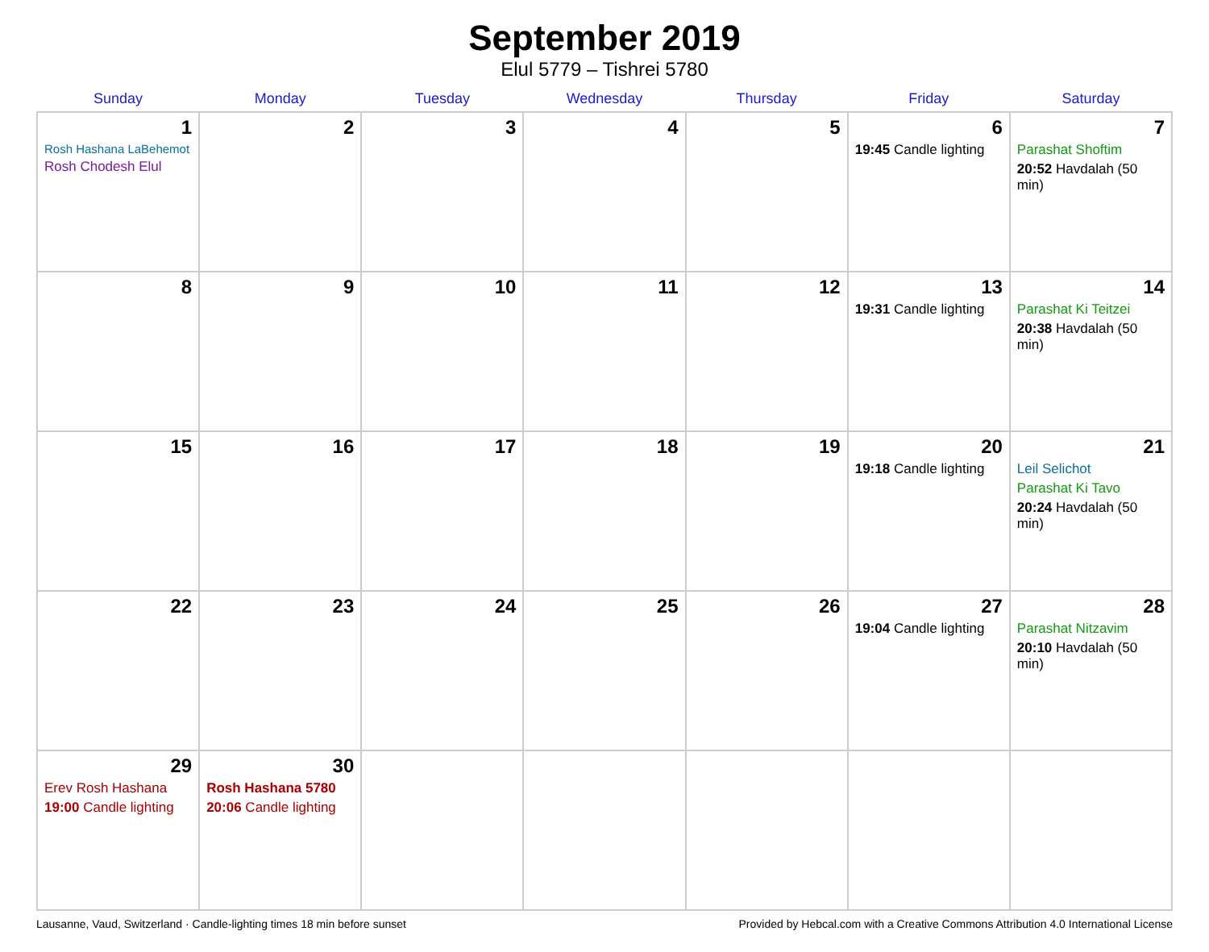September 2019
Elul 5779 – Tishrei 5780
| Sunday | Monday | Tuesday | Wednesday | Thursday | Friday | Saturday |
| --- | --- | --- | --- | --- | --- | --- |
| 1 Rosh Hashana LaBehemot Rosh Chodesh Elul | 2 | 3 | 4 | 5 | 6 19:45 Candle lighting | 7 Parashat Shoftim 20:52 Havdalah (50 min) |
| 8 | 9 | 10 | 11 | 12 | 13 19:31 Candle lighting | 14 Parashat Ki Teitzei 20:38 Havdalah (50 min) |
| 15 | 16 | 17 | 18 | 19 | 20 19:18 Candle lighting | 21 Leil Selichot Parashat Ki Tavo 20:24 Havdalah (50 min) |
| 22 | 23 | 24 | 25 | 26 | 27 19:04 Candle lighting | 28 Parashat Nitzavim 20:10 Havdalah (50 min) |
| 29 Erev Rosh Hashana 19:00 Candle lighting | 30 Rosh Hashana 5780 20:06 Candle lighting | | | | | |
Lausanne, Vaud, Switzerland · Candle-lighting times 18 min before sunset Provided by Hebcal.com with a Creative Commons Attribution 4.0 International License